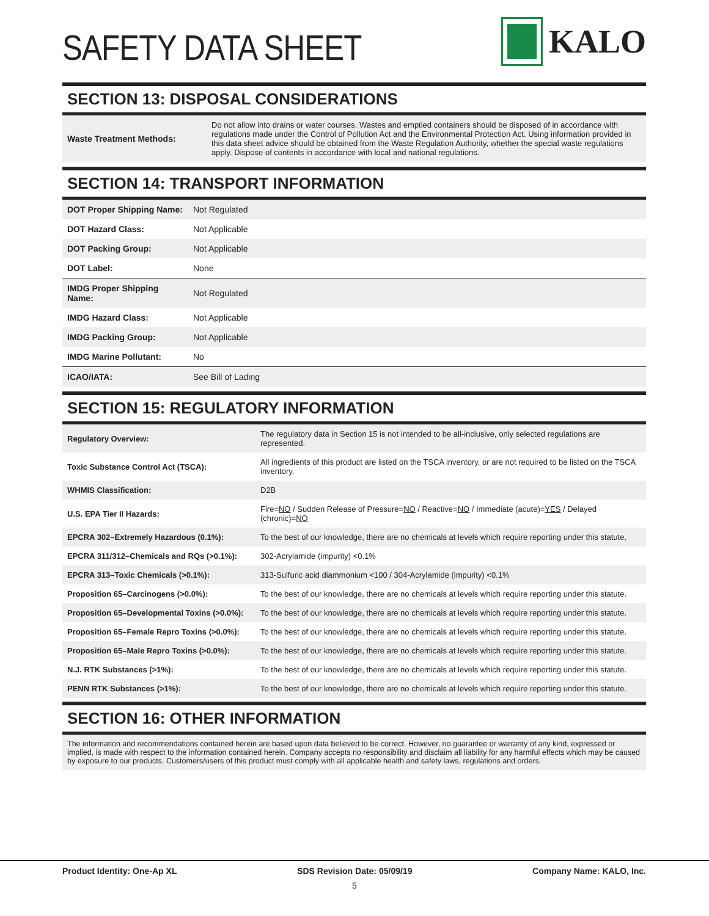SAFETY DATA SHEET
KALO
SECTION 13: DISPOSAL CONSIDERATIONS
| Waste Treatment Methods: | Do not allow into drains or water courses. Wastes and emptied containers should be disposed of in accordance with regulations made under the Control of Pollution Act and the Environmental Protection Act. Using information provided in this data sheet advice should be obtained from the Waste Regulation Authority, whether the special waste regulations apply. Dispose of contents in accordance with local and national regulations. |
SECTION 14: TRANSPORT INFORMATION
| DOT Proper Shipping Name: | Not Regulated |
| DOT Hazard Class: | Not Applicable |
| DOT Packing Group: | Not Applicable |
| DOT Label: | None |
| IMDG Proper Shipping Name: | Not Regulated |
| IMDG Hazard Class: | Not Applicable |
| IMDG Packing Group: | Not Applicable |
| IMDG Marine Pollutant: | No |
| ICAO/IATA: | See Bill of Lading |
SECTION 15: REGULATORY INFORMATION
| Regulatory Overview: | The regulatory data in Section 15 is not intended to be all-inclusive, only selected regulations are represented. |
| Toxic Substance Control Act (TSCA): | All ingredients of this product are listed on the TSCA inventory, or are not required to be listed on the TSCA inventory. |
| WHMIS Classification: | D2B |
| U.S. EPA Tier II Hazards: | Fire= NO / Sudden Release of Pressure= NO / Reactive= NO / Immediate (acute)= YES / Delayed (chronic)= NO |
| EPCRA 302–Extremely Hazardous (0.1%): | To the best of our knowledge, there are no chemicals at levels which require reporting under this statute. |
| EPCRA 311/312–Chemicals and RQs (>0.1%): | 302-Acrylamide (impurity) <0.1% |
| EPCRA 313–Toxic Chemicals (>0.1%): | 313-Sulfuric acid diammonium <100 / 304-Acrylamide (impurity) <0.1% |
| Proposition 65–Carcinogens (>0.0%): | To the best of our knowledge, there are no chemicals at levels which require reporting under this statute. |
| Proposition 65–Developmental Toxins (>0.0%): | To the best of our knowledge, there are no chemicals at levels which require reporting under this statute. |
| Proposition 65–Female Repro Toxins (>0.0%): | To the best of our knowledge, there are no chemicals at levels which require reporting under this statute. |
| Proposition 65–Male Repro Toxins (>0.0%): | To the best of our knowledge, there are no chemicals at levels which require reporting under this statute. |
| N.J. RTK Substances (>1%): | To the best of our knowledge, there are no chemicals at levels which require reporting under this statute. |
| PENN RTK Substances (>1%): | To the best of our knowledge, there are no chemicals at levels which require reporting under this statute. |
SECTION 16: OTHER INFORMATION
The information and recommendations contained herein are based upon data believed to be correct. However, no guarantee or warranty of any kind, expressed or implied, is made with respect to the information contained herein. Company accepts no responsibility and disclaim all liability for any harmful effects which may be caused by exposure to our products. Customers/users of this product must comply with all applicable health and safety laws, regulations and orders.
Product Identity: One-Ap XL SDS Revision Date: 05/09/19 Company Name: KALO, Inc.
5